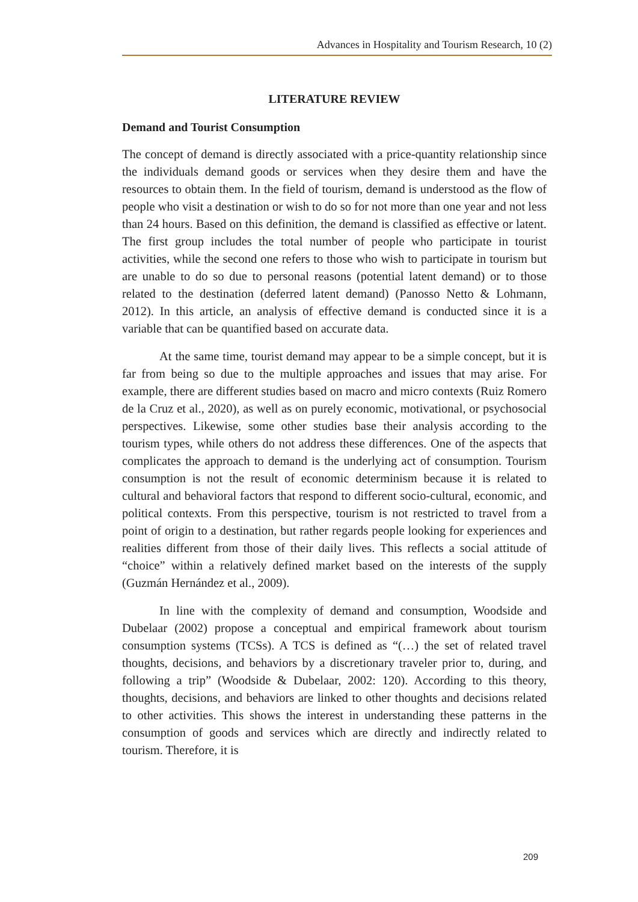Advances in Hospitality and Tourism Research, 10 (2)
LITERATURE REVIEW
Demand and Tourist Consumption
The concept of demand is directly associated with a price-quantity relationship since the individuals demand goods or services when they desire them and have the resources to obtain them. In the field of tourism, demand is understood as the flow of people who visit a destination or wish to do so for not more than one year and not less than 24 hours. Based on this definition, the demand is classified as effective or latent. The first group includes the total number of people who participate in tourist activities, while the second one refers to those who wish to participate in tourism but are unable to do so due to personal reasons (potential latent demand) or to those related to the destination (deferred latent demand) (Panosso Netto & Lohmann, 2012). In this article, an analysis of effective demand is conducted since it is a variable that can be quantified based on accurate data.
At the same time, tourist demand may appear to be a simple concept, but it is far from being so due to the multiple approaches and issues that may arise. For example, there are different studies based on macro and micro contexts (Ruiz Romero de la Cruz et al., 2020), as well as on purely economic, motivational, or psychosocial perspectives. Likewise, some other studies base their analysis according to the tourism types, while others do not address these differences. One of the aspects that complicates the approach to demand is the underlying act of consumption. Tourism consumption is not the result of economic determinism because it is related to cultural and behavioral factors that respond to different socio-cultural, economic, and political contexts. From this perspective, tourism is not restricted to travel from a point of origin to a destination, but rather regards people looking for experiences and realities different from those of their daily lives. This reflects a social attitude of “choice” within a relatively defined market based on the interests of the supply (Guzmán Hernández et al., 2009).
In line with the complexity of demand and consumption, Woodside and Dubelaar (2002) propose a conceptual and empirical framework about tourism consumption systems (TCSs). A TCS is defined as “(…) the set of related travel thoughts, decisions, and behaviors by a discretionary traveler prior to, during, and following a trip” (Woodside & Dubelaar, 2002: 120). According to this theory, thoughts, decisions, and behaviors are linked to other thoughts and decisions related to other activities. This shows the interest in understanding these patterns in the consumption of goods and services which are directly and indirectly related to tourism. Therefore, it is
209